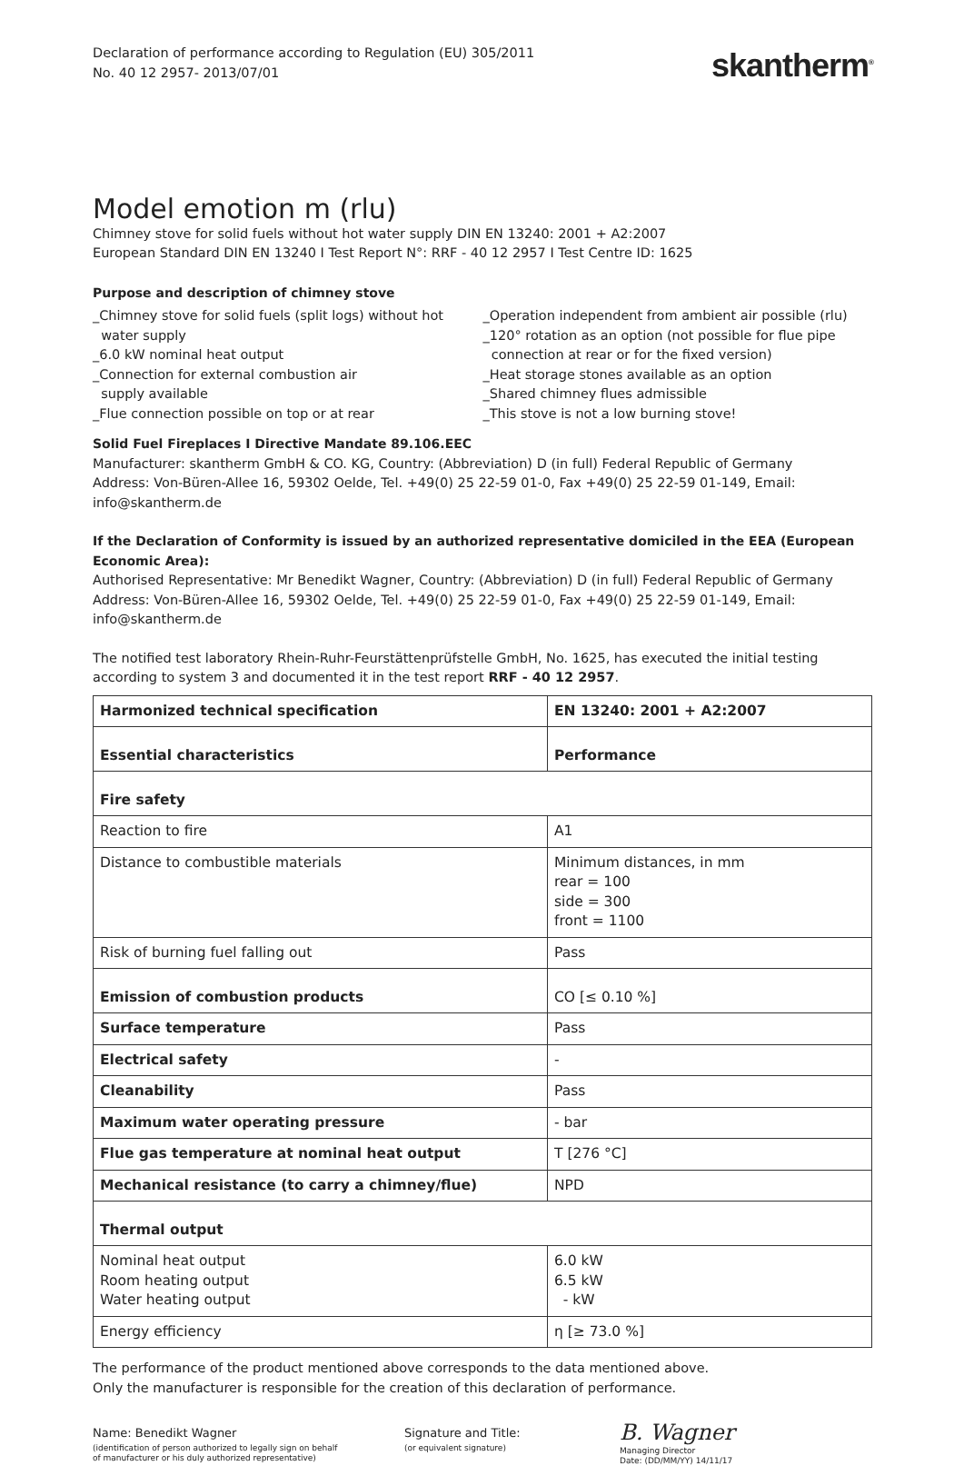Declaration of performance according to Regulation (EU) 305/2011
No. 40 12 2957- 2013/07/01
skantherm<sup>®</sup>
Model emotion m (rlu)
Chimney stove for solid fuels without hot water supply DIN EN 13240: 2001 + A2:2007
European Standard DIN EN 13240 I Test Report N°: RRF - 40 12 2957 I Test Centre ID: 1625
Purpose and description of chimney stove
_Chimney stove for solid fuels (split logs) without hot
water supply
_6.0 kW nominal heat output
_Connection for external combustion air
supply available
_Flue connection possible on top or at rear
_Operation independent from ambient air possible (rlu)
_120° rotation as an option (not possible for flue pipe
connection at rear or for the fixed version)
_Heat storage stones available as an option
_Shared chimney flues admissible
_This stove is not a low burning stove!
Solid Fuel Fireplaces I Directive Mandate 89.106.EEC
Manufacturer: skantherm GmbH & CO. KG, Country: (Abbreviation) D (in full) Federal Republic of Germany
Address: Von-Büren-Allee 16, 59302 Oelde, Tel. +49(0) 25 22-59 01-0, Fax +49(0) 25 22-59 01-149, Email: info@skantherm.de
If the Declaration of Conformity is issued by an authorized representative domiciled in the EEA (European Economic Area):
Authorised Representative: Mr Benedikt Wagner, Country: (Abbreviation) D (in full) Federal Republic of Germany
Address: Von-Büren-Allee 16, 59302 Oelde, Tel. +49(0) 25 22-59 01-0, Fax +49(0) 25 22-59 01-149, Email: info@skantherm.de
The notified test laboratory Rhein-Ruhr-Feurstättenprüfstelle GmbH, No. 1625, has executed the initial testing according to system 3 and documented it in the test report RRF - 40 12 2957.
| Harmonized technical specification | EN 13240: 2001 + A2:2007 |
| Essential characteristics | Performance |
| Fire safety | |
| Reaction to fire | A1 |
| Distance to combustible materials | Minimum distances, in mm rear = 100 side = 300 front = 1100 |
| Risk of burning fuel falling out | Pass |
| Emission of combustion products | CO [≤ 0.10 %] |
| Surface temperature | Pass |
| Electrical safety | - |
| Cleanability | Pass |
| Maximum water operating pressure | - bar |
| Flue gas temperature at nominal heat output | T [276 °C] |
| Mechanical resistance (to carry a chimney/flue) | NPD |
| Thermal output | |
| Nominal heat output Room heating output Water heating output | 6.0 kW 6.5 kW - kW |
| Energy efficiency | η [≥ 73.0 %] |
The performance of the product mentioned above corresponds to the data mentioned above.
Only the manufacturer is responsible for the creation of this declaration of performance.
Name: Benedikt Wagner
(identification of person authorized to legally sign on behalf
of manufacturer or his duly authorized representative)
Signature and Title:
(or equivalent signature)
B. Wagner
Managing Director
Date: (DD/MM/YY) 14/11/17